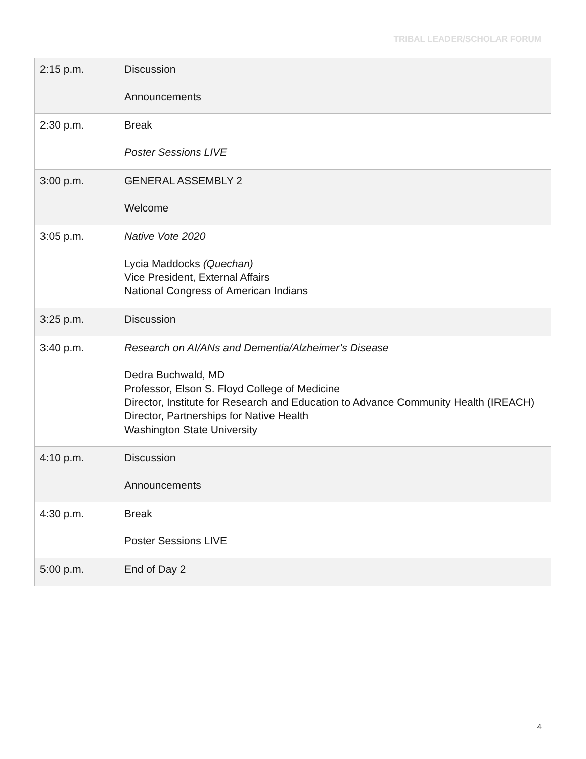TRIBAL LEADER/SCHOLAR FORUM
| 2:15 p.m. | Discussion Announcements |
| 2:30 p.m. | Break Poster Sessions LIVE |
| 3:00 p.m. | GENERAL ASSEMBLY 2 Welcome |
| 3:05 p.m. | Native Vote 2020 Lycia Maddocks (Quechan) Vice President, External Affairs National Congress of American Indians |
| 3:25 p.m. | Discussion |
| 3:40 p.m. | Research on AI/ANs and Dementia/Alzheimer’s Disease Dedra Buchwald, MD Professor, Elson S. Floyd College of Medicine Director, Institute for Research and Education to Advance Community Health (IREACH) Director, Partnerships for Native Health Washington State University |
| 4:10 p.m. | Discussion Announcements |
| 4:30 p.m. | Break Poster Sessions LIVE |
| 5:00 p.m. | End of Day 2 |
4